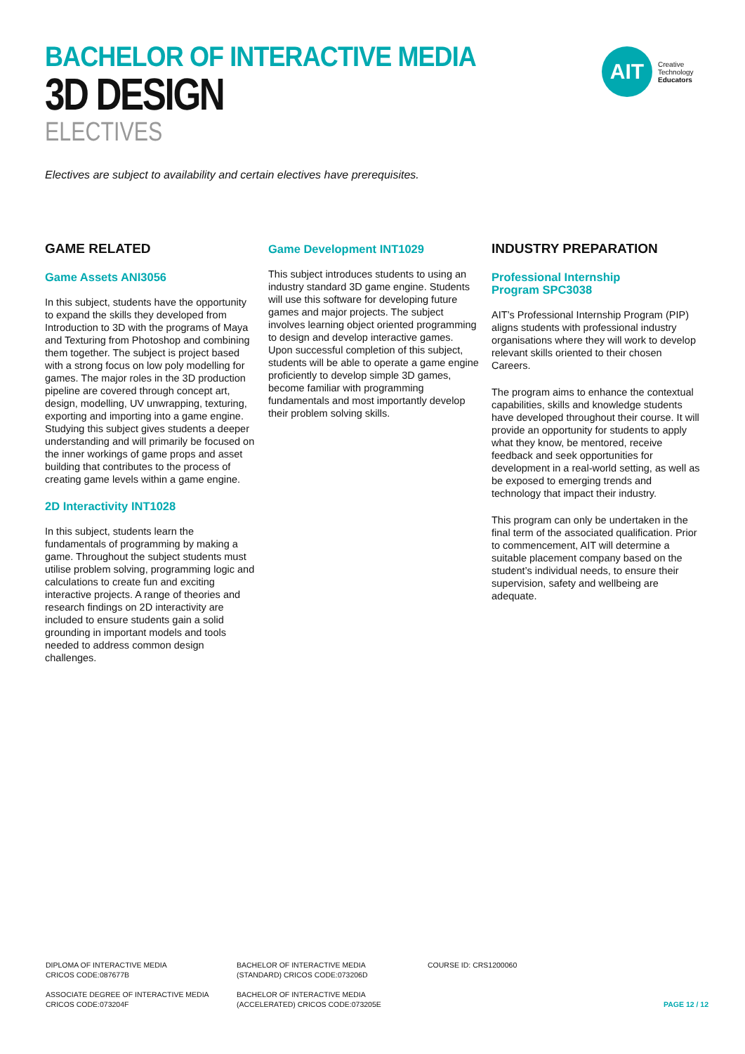BACHELOR OF INTERACTIVE MEDIA
3D DESIGN
ELECTIVES
AIT
Creative
Technology
Educators
Electives are subject to availability and certain electives have prerequisites.
GAME RELATED
Game Assets ANI3056
In this subject, students have the opportunity to expand the skills they developed from Introduction to 3D with the programs of Maya and Texturing from Photoshop and combining them together. The subject is project based with a strong focus on low poly modelling for games. The major roles in the 3D production pipeline are covered through concept art, design, modelling, UV unwrapping, texturing, exporting and importing into a game engine. Studying this subject gives students a deeper understanding and will primarily be focused on the inner workings of game props and asset building that contributes to the process of creating game levels within a game engine.
2D Interactivity INT1028
In this subject, students learn the fundamentals of programming by making a game. Throughout the subject students must utilise problem solving, programming logic and calculations to create fun and exciting interactive projects. A range of theories and research findings on 2D interactivity are included to ensure students gain a solid grounding in important models and tools needed to address common design challenges.
Game Development INT1029
This subject introduces students to using an industry standard 3D game engine. Students will use this software for developing future games and major projects. The subject involves learning object oriented programming to design and develop interactive games. Upon successful completion of this subject, students will be able to operate a game engine proficiently to develop simple 3D games, become familiar with programming fundamentals and most importantly develop their problem solving skills.
INDUSTRY PREPARATION
Professional Internship
Program SPC3038
AIT’s Professional Internship Program (PIP) aligns students with professional industry organisations where they will work to develop relevant skills oriented to their chosen Careers.
The program aims to enhance the contextual capabilities, skills and knowledge students have developed throughout their course. It will provide an opportunity for students to apply what they know, be mentored, receive feedback and seek opportunities for development in a real-world setting, as well as be exposed to emerging trends and technology that impact their industry.
This program can only be undertaken in the final term of the associated qualification. Prior to commencement, AIT will determine a suitable placement company based on the student’s individual needs, to ensure their supervision, safety and wellbeing are adequate.
DIPLOMA OF INTERACTIVE MEDIA
CRICOS CODE:087677B
BACHELOR OF INTERACTIVE MEDIA
(STANDARD) CRICOS CODE:073206D
COURSE ID: CRS1200060
ASSOCIATE DEGREE OF INTERACTIVE MEDIA
CRICOS CODE:073204F
BACHELOR OF INTERACTIVE MEDIA
(ACCELERATED) CRICOS CODE:073205E
PAGE 12 / 12